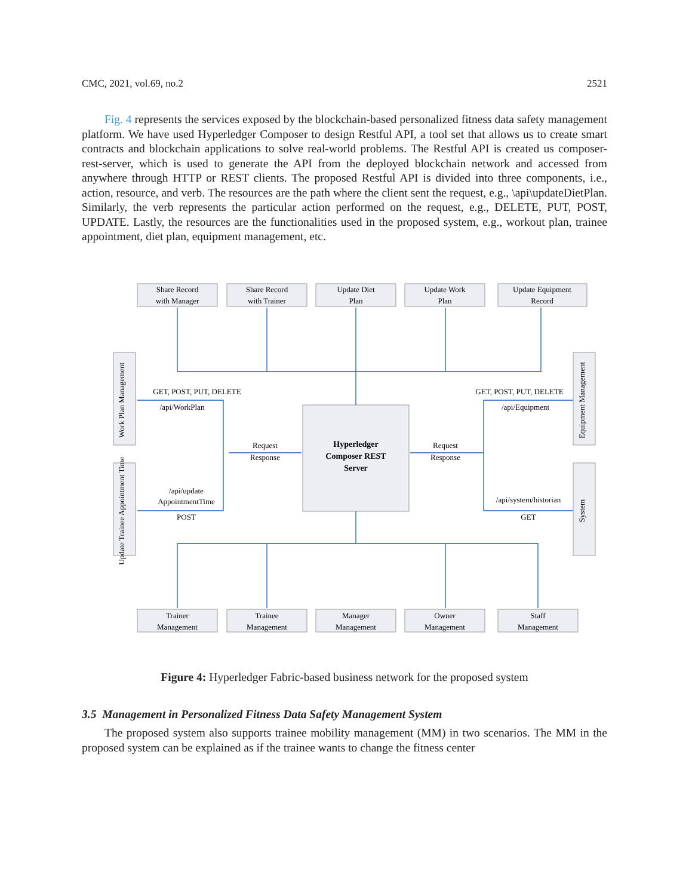CMC, 2021, vol.69, no.2 2521
Fig. 4 represents the services exposed by the blockchain-based personalized fitness data safety management platform. We have used Hyperledger Composer to design Restful API, a tool set that allows us to create smart contracts and blockchain applications to solve real-world problems. The Restful API is created us composer-rest-server, which is used to generate the API from the deployed blockchain network and accessed from anywhere through HTTP or REST clients. The proposed Restful API is divided into three components, i.e., action, resource, and verb. The resources are the path where the client sent the request, e.g., \api\updateDietPlan. Similarly, the verb represents the particular action performed on the request, e.g., DELETE, PUT, POST, UPDATE. Lastly, the resources are the functionalities used in the proposed system, e.g., workout plan, trainee appointment, diet plan, equipment management, etc.
Share Record
with Manager
Share Record
with Trainer
Update Diet
Plan
Update Work
Plan
Update Equipment
Record
Trainer
Management
Trainee
Management
Manager
Management
Owner
Management
Staff
Management
Hyperledger
Composer REST
Server
Request
Response
Request
Response
GET, POST, PUT, DELETE
/api/WorkPlan
/api/update
AppointmentTime
POST
GET, POST, PUT, DELETE
/api/Equipment
/api/system/historian
GET
Work Plan Management
Update Trainee Appointment Time
Equipment Management
System
Figure 4: Hyperledger Fabric-based business network for the proposed system
3.5 Management in Personalized Fitness Data Safety Management System
The proposed system also supports trainee mobility management (MM) in two scenarios. The MM in the proposed system can be explained as if the trainee wants to change the fitness center